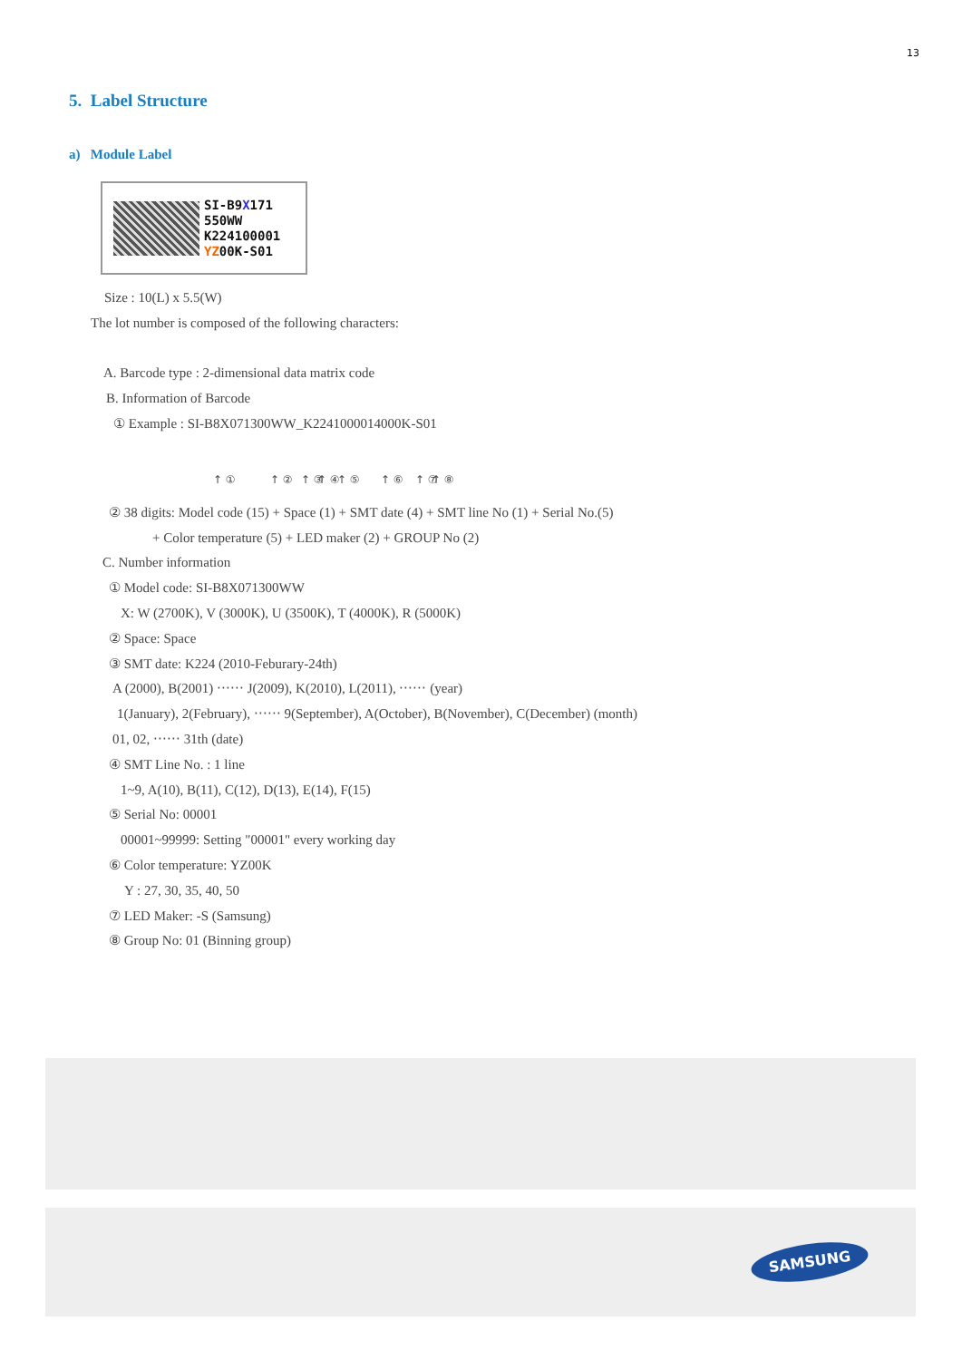13
5. Label Structure
a) Module Label
SI-B9X171
550WW
K224100001
YZ00K-S01
Size : 10(L) x 5.5(W)
The lot number is composed of the following characters:
A. Barcode type : 2-dimensional data matrix code
B. Information of Barcode
① Example : SI-B8X071300WW_K2241000014000K-S01
↑ ① ↑ ② ↑ ③ ↑ ④ ↑ ⑤ ↑ ⑥ ↑ ⑦ ↑ ⑧
② 38 digits: Model code (15) + Space (1) + SMT date (4) + SMT line No (1) + Serial No.(5)
+ Color temperature (5) + LED maker (2) + GROUP No (2)
C. Number information
① Model code: SI-B8X071300WW
X: W (2700K), V (3000K), U (3500K), T (4000K), R (5000K)
② Space: Space
③ SMT date: K224 (2010-Feburary-24th)
A (2000), B(2001) ‧‧‧‧‧‧ J(2009), K(2010), L(2011), ‧‧‧‧‧‧ (year)
1(January), 2(February), ‧‧‧‧‧‧ 9(September), A(October), B(November), C(December) (month)
01, 02, ‧‧‧‧‧‧ 31th (date)
④ SMT Line No. : 1 line
1~9, A(10), B(11), C(12), D(13), E(14), F(15)
⑤ Serial No: 00001
00001~99999: Setting "00001" every working day
⑥ Color temperature: YZ00K
Y : 27, 30, 35, 40, 50
⑦ LED Maker: -S (Samsung)
⑧ Group No: 01 (Binning group)
SAMSUNG